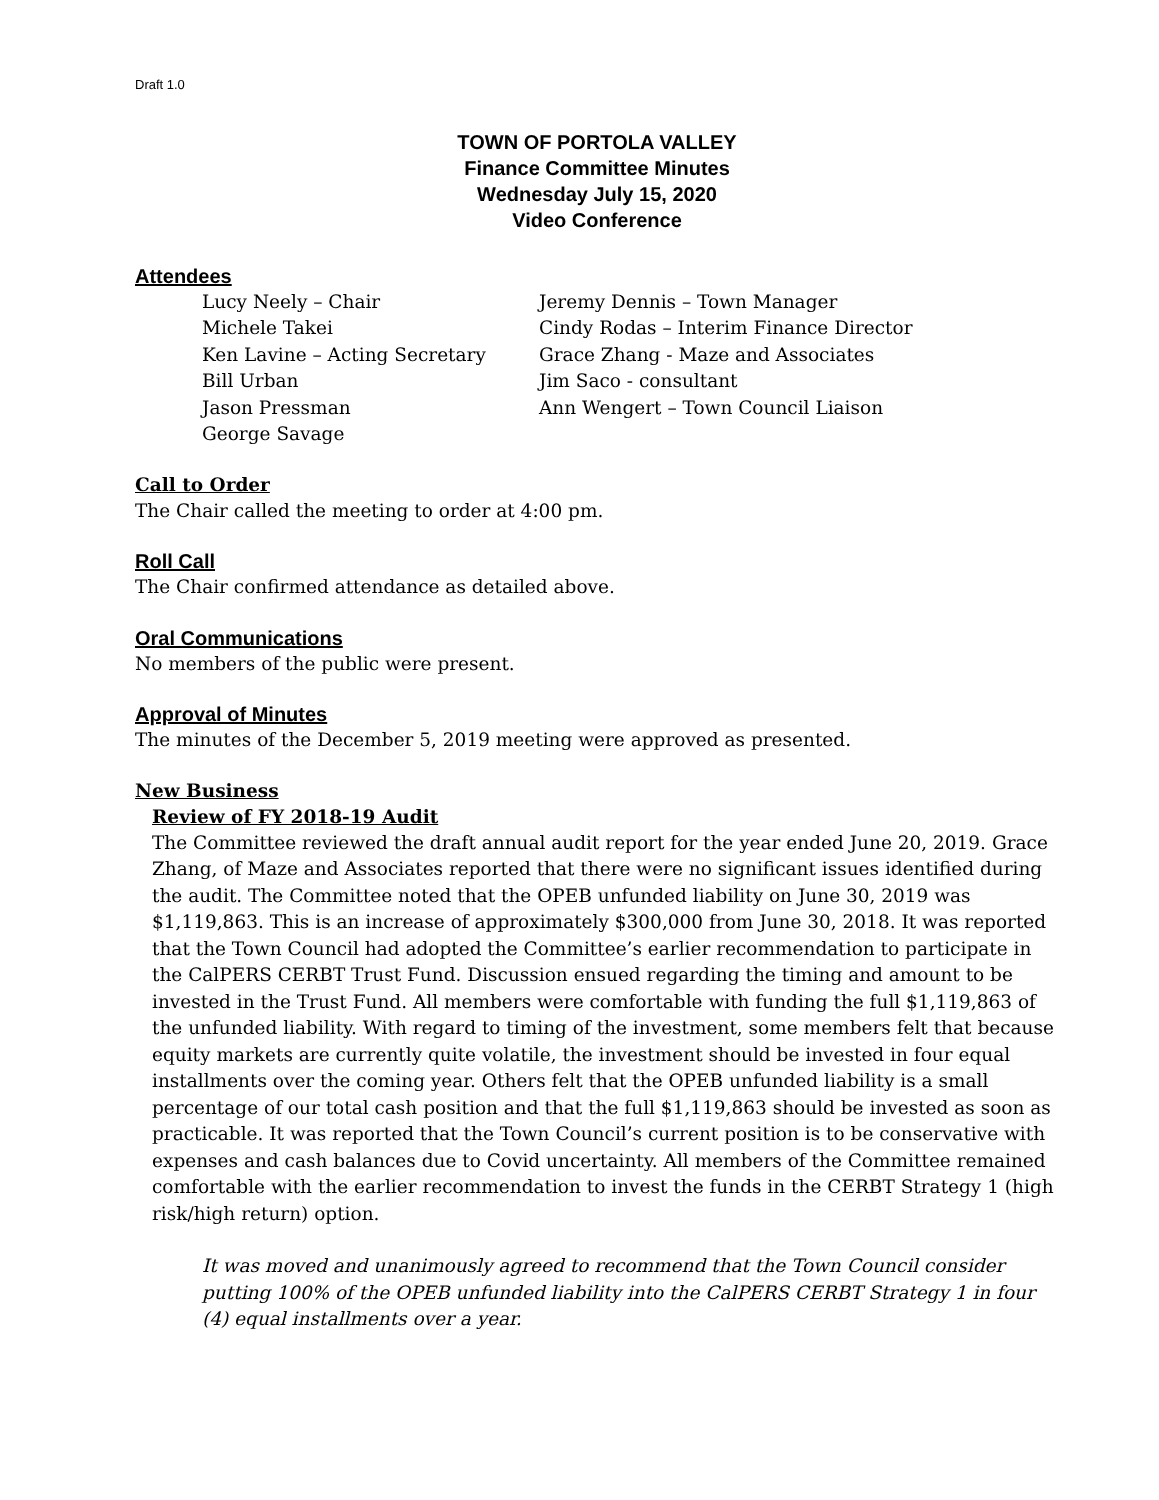Draft 1.0
TOWN OF PORTOLA VALLEY
Finance Committee Minutes
Wednesday July 15, 2020
Video Conference
Attendees
Lucy Neely – Chair
Michele Takei
Ken Lavine – Acting Secretary
Bill Urban
Jason Pressman
George Savage
Jeremy Dennis – Town Manager
Cindy Rodas – Interim Finance Director
Grace Zhang - Maze and Associates
Jim Saco - consultant
Ann Wengert – Town Council Liaison
Call to Order
The Chair called the meeting to order at 4:00 pm.
Roll Call
The Chair confirmed attendance as detailed above.
Oral Communications
No members of the public were present.
Approval of Minutes
The minutes of the December 5, 2019 meeting were approved as presented.
New Business
Review of FY 2018-19 Audit
The Committee reviewed the draft annual audit report for the year ended June 20, 2019. Grace Zhang, of Maze and Associates reported that there were no significant issues identified during the audit. The Committee noted that the OPEB unfunded liability on June 30, 2019 was $1,119,863. This is an increase of approximately $300,000 from June 30, 2018. It was reported that the Town Council had adopted the Committee’s earlier recommendation to participate in the CalPERS CERBT Trust Fund. Discussion ensued regarding the timing and amount to be invested in the Trust Fund. All members were comfortable with funding the full $1,119,863 of the unfunded liability. With regard to timing of the investment, some members felt that because equity markets are currently quite volatile, the investment should be invested in four equal installments over the coming year. Others felt that the OPEB unfunded liability is a small percentage of our total cash position and that the full $1,119,863 should be invested as soon as practicable. It was reported that the Town Council’s current position is to be conservative with expenses and cash balances due to Covid uncertainty. All members of the Committee remained comfortable with the earlier recommendation to invest the funds in the CERBT Strategy 1 (high risk/high return) option.
It was moved and unanimously agreed to recommend that the Town Council consider putting 100% of the OPEB unfunded liability into the CalPERS CERBT Strategy 1 in four (4) equal installments over a year.